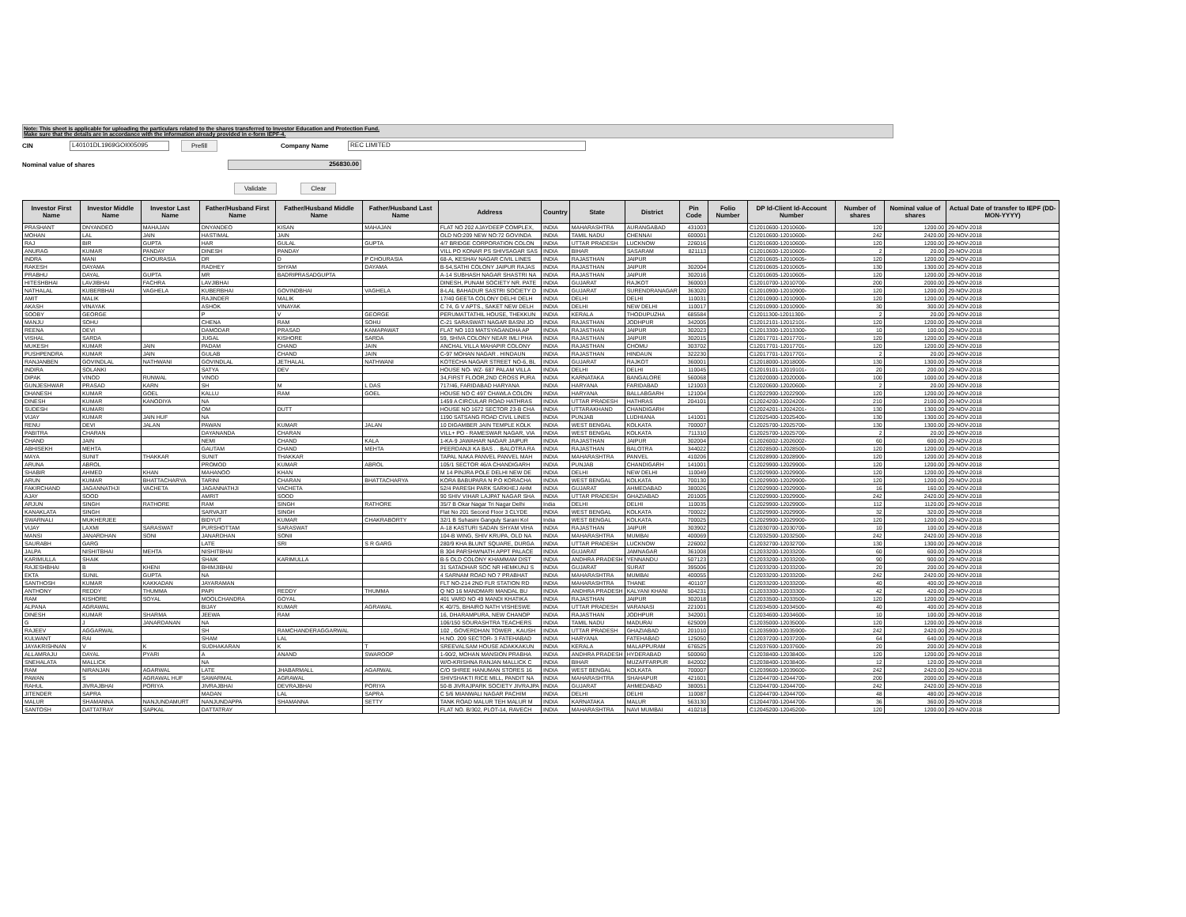Note: This sheet is applicable for uploading the particulars related to the shares transferred to Investor Education and Protection Fund.
Make sure that the details are in accordance with the information already provided in e-form IEPF-4.
CIN L40101DL1969GOI005095 Prefill Company Name REC LIMITED
Nominal value of shares 256830.00
Validate Clear
| Investor First Name | Investor Middle Name | Investor Last Name | Father/Husband First Name | Father/Husband Middle Name | Father/Husband Last Name | Address | Country | State | District | Pin Code | Folio Number | DP Id-Client Id-Account Number | Number of shares | Nominal value of shares | Actual Date of transfer to IEPF (DD-MON-YYYY) |
| --- | --- | --- | --- | --- | --- | --- | --- | --- | --- | --- | --- | --- | --- | --- | --- |
| PRASHANT | DNYANDEO | MAHAJAN | DNYANDEO | KISAN | MAHAJAN | FLAT NO 202 AJAYDEEP COMPLEX, | INDIA | MAHARASHTRA | AURANGABAD | 431003 | | C12010600-12010600- | 120 | 1200.00 | 29-NOV-2018 |
| MOHAN | LAL | JAIN | HASTIMAL | JAIN | | OLD NO:209 NEW NO:72 GOVINDA | INDIA | TAMIL NADU | CHENNAI | 600001 | | C12010600-12010600- | 242 | 2420.00 | 29-NOV-2018 |
| RAJ | BIR | GUPTA | HAR | GULAL | GUPTA | 4/7 BRIDGE CORPORATION COLON | INDIA | UTTAR PRADESH | LUCKNOW | 226016 | | C12010600-12010600- | 120 | 1200.00 | 29-NOV-2018 |
| ANURAG | KUMAR | PANDAY | DINESH | PANDAY | | VILL PO KONAR PS SHIVSAGAR SAS | INDIA | BIHAR | SASARAM | 821113 | | C12010600-12010600- | 2 | 20.00 | 29-NOV-2018 |
| INDRA | MANI | CHOURASIA | DR | D | P CHOURASIA | 68-A, KESHAV NAGAR CIVIL LINES | INDIA | RAJASTHAN | JAIPUR | | | C12010605-12010605- | 120 | 1200.00 | 29-NOV-2018 |
| RAKESH | DAYAMA | | RADHEY | SHYAM | DAYAMA | B-54,SATHI COLONY JAIPUR RAJAS | INDIA | RAJASTHAN | JAIPUR | 302004 | | C12010605-12010605- | 130 | 1300.00 | 29-NOV-2018 |
| PRABHU | DAYAL | GUPTA | MR | BADRIPRASADGUPTA | | A-14 SUBHASH NAGAR SHASTRI NA | INDIA | RAJASTHAN | JAIPUR | 302016 | | C12010605-12010605- | 120 | 1200.00 | 29-NOV-2018 |
| HITESHBHAI | LAVJIBHAI | FACHRA | LAVJIBHAI | | | DINESH, PUNAM SOCIETY NR. PATE | INDIA | GUJARAT | RAJKOT | 360003 | | C12010700-12010700- | 200 | 2000.00 | 29-NOV-2018 |
| NATHALAL | KUBERBHAI | VAGHELA | KUBERBHAI | GOVINDBHAI | VAGHELA | 8-LAL BAHADUR SASTRI SOCIETY D | INDIA | GUJARAT | SURENDRANAGAR | 363020 | | C12010900-12010900- | 120 | 1200.00 | 29-NOV-2018 |
| AMIT | MALIK | | RAJINDER | MALIK | | 17/40 GEETA COLONY DELHI DELH | INDIA | DELHI | DELHI | 110031 | | C12010900-12010900- | 120 | 1200.00 | 29-NOV-2018 |
| AKASH | VINAYAK | | ASHOK | VINAYAK | | C 74, G V APTS., SAKET NEW DELH | INDIA | DELHI | NEW DELHI | 110017 | | C12010900-12010900- | 30 | 300.00 | 29-NOV-2018 |
| SOOBY | GEORGE | | P | V | GEORGE | PERUMATTATHIL HOUSE, THEKKUN | INDIA | KERALA | THODUPUZHA | 685584 | | C12011300-12011300- | 2 | 20.00 | 29-NOV-2018 |
| MANJU | SOHU | | CHENA | RAM | SOHU | C-21 SARASWATI NAGAR BASNI JO | INDIA | RAJASTHAN | JODHPUR | 342005 | | C12012101-12012101- | 120 | 1200.00 | 29-NOV-2018 |
| REENA | DEVI | | DAMODAR | PRASAD | KAMAPAWAT | FLAT NO 103 MATSYAGANDHA AP | INDIA | RAJASTHAN | JAIPUR | 302023 | | C12013300-12013300- | 10 | 100.00 | 29-NOV-2018 |
| VISHAL | SARDA | | JUGAL | KISHORE | SARDA | 59, SHIVA COLONY NEAR IMLI PHA | INDIA | RAJASTHAN | JAIPUR | 302015 | | C12017701-12017701- | 120 | 1200.00 | 29-NOV-2018 |
| MUKESH | KUMAR | JAIN | PADAM | CHAND | JAIN | ANCHAL VILLA MAHAPIR COLONY | INDIA | RAJASTHAN | CHOMU | 303702 | | C12017701-12017701- | 120 | 1200.00 | 29-NOV-2018 |
| PUSHPENDRA | KUMAR | JAIN | GULAB | CHAND | JAIN | C-97 MOHAN NAGAR . HINDAUN | INDIA | RAJASTHAN | HINDAUN | 322230 | | C12017701-12017701- | 2 | 20.00 | 29-NOV-2018 |
| RANJANBEN | GOVINDLAL | NATHWANI | GOVINDLAL | JETHALAL | NATHWANI | KOTECHA NAGAR STREET NO-6, BL | INDIA | GUJARAT | RAJKOT | 360001 | | C12018000-12018000- | 130 | 1300.00 | 29-NOV-2018 |
| INDIRA | SOLANKI | | SATYA | DEV | | HOUSE NO- WZ- 687 PALAM VILLA | INDIA | DELHI | DELHI | 110045 | | C12019101-12019101- | 20 | 200.00 | 29-NOV-2018 |
| DIPAK | VINOD | RUNWAL | VINOD | | | 34,FIRST FLOOR,2ND CROSS PURA | INDIA | KARNATAKA | BANGALORE | 560068 | | C12020000-12020000- | 100 | 1000.00 | 29-NOV-2018 |
| GUNJESHWAR | PRASAD | KARN | SH | M | L DAS | 717/46, FARIDABAD HARYANA | INDIA | HARYANA | FARIDABAD | 121003 | | C12020600-12020600- | 2 | 20.00 | 29-NOV-2018 |
| DHANESH | KUMAR | GOEL | KALLU | RAM | GOEL | HOUSE NO C 497 CHAWLA COLON | INDIA | HARYANA | BALLABGARH | 121004 | | C12022900-12022900- | 120 | 1200.00 | 29-NOV-2018 |
| DINESH | KUMAR | KANODIYA | NA | | | 1459 A CIRCULAR ROAD HATHRAS | INDIA | UTTAR PRADESH | HATHRAS | 204101 | | C12024200-12024200- | 210 | 2100.00 | 29-NOV-2018 |
| SUDESH | KUMARI | | OM | DUTT | | HOUSE NO 1672 SECTOR 23-B CHA | INDIA | UTTARAKHAND | CHANDIGARH | | | C12024201-12024201- | 130 | 1300.00 | 29-NOV-2018 |
| VIJAY | KUMAR | JAIN HUF | NA | | | 1190 SATSANG ROAD CIVIL LINES | INDIA | PUNJAB | LUDHIANA | 141001 | | C12025400-12025400- | 130 | 1300.00 | 29-NOV-2018 |
| RENU | DEVI | JALAN | PAWAN | KUMAR | JALAN | 10 DIGAMBER JAIN TEMPLE KOLK | INDIA | WEST BENGAL | KOLKATA | 700007 | | C12025700-12025700- | 130 | 1300.00 | 29-NOV-2018 |
| PABITRA | CHARAN | | DAYANANDA | CHARAN | | VILL+ PO - RAMESWAR NAGAR, VIA | INDIA | WEST BENGAL | KOLKATA | 711310 | | C12025700-12025700- | 2 | 20.00 | 29-NOV-2018 |
| CHAND | JAIN | | NEMI | CHAND | KALA | 1-KA-9 JAWAHAR NAGAR JAIPUR | INDIA | RAJASTHAN | JAIPUR | 302004 | | C12026002-12026002- | 60 | 600.00 | 29-NOV-2018 |
| ABHISEKH | MEHTA | | GAUTAM | CHAND | MEHTA | PEERDANJI KA BAS . . BALOTRA RA | INDIA | RAJASTHAN | BALOTRA | 344022 | | C12028500-12028500- | 120 | 1200.00 | 29-NOV-2018 |
| MAYA | SUNIT | THAKKAR | SUNIT | THAKKAR | | TAPAL NAKA PANVEL PANVEL MAH | INDIA | MAHARASHTRA | PANVEL | 410206 | | C12028900-12028900- | 120 | 1200.00 | 29-NOV-2018 |
| ARUNA | ABROL | | PROMOD | KUMAR | ABROL | 105/1 SECTOR 46/A CHANDIGARH | INDIA | PUNJAB | CHANDIGARH | 141001 | | C12029900-12029900- | 120 | 1200.00 | 29-NOV-2018 |
| SHABIR | AHMED | KHAN | MAHANOO | KHAN | | M 14 PINJRA POLE DELHI NEW DE | INDIA | DELHI | NEW DELHI | 110049 | | C12029900-12029900- | 120 | 1200.00 | 29-NOV-2018 |
| ARUN | KUMAR | BHATTACHARYA | TARINI | CHARAN | BHATTACHARYA | KORA BABUPARA N P.O KORACHA | INDIA | WEST BENGAL | KOLKATA | 700130 | | C12029900-12029900- | 120 | 1200.00 | 29-NOV-2018 |
| FAKIRCHAND | JAGANNATHJI | VACHETA | JAGANNATHJI | VACHETA | | 52/4 PARESH PARK SARKHEJ AHM | INDIA | GUJARAT | AHMEDABAD | 380026 | | C12029900-12029900- | 16 | 160.00 | 29-NOV-2018 |
| AJAY | SOOD | | AMRIT | SOOD | | 90 SHIV VIHAR LAJPAT NAGAR SHA | INDIA | UTTAR PRADESH | GHAZIABAD | 201005 | | C12029900-12029900- | 242 | 2420.00 | 29-NOV-2018 |
| ARJUN | SINGH | RATHORE | RAM | SINGH | RATHORE | 35/7 B Okar Nagar Tri Nagar Delhi | India | DELHI | DELHI | 110035 | | C12029900-12029900- | 112 | 1120.00 | 29-NOV-2018 |
| KANAKLATA | SINGH | | SARVAJIT | SINGH | | Flat No 201 Second Floor 3 CLYDE | INDIA | WEST BENGAL | KOLKATA | 700022 | | C12029900-12029900- | 32 | 320.00 | 29-NOV-2018 |
| SWARNALI | MUKHERJEE | | BIDYUT | KUMAR | CHAKRABORTY | 32/1 B Suhasini Ganguly Sarani Kol | India | WEST BENGAL | KOLKATA | 700025 | | C12029900-12029900- | 120 | 1200.00 | 29-NOV-2018 |
| VIJAY | LAXMI | SARASWAT | PURSHOTTAM | SARASWAT | | A-18 KASTURI SADAN SHYAM VIHA | INDIA | RAJASTHAN | JAIPUR | 303902 | | C12030700-12030700- | 10 | 100.00 | 29-NOV-2018 |
| MANSI | JANARDHAN | SONI | JANARDHAN | SONII | | 104-B WING, SHIV KRUPA, OLD NA | INDIA | MAHARASHTRA | MUMBAI | 400069 | | C12032500-12032500- | 242 | 2420.00 | 29-NOV-2018 |
| SAURABH | GARG | | LATE | SRI | S R GARG | 280/9 KHA BLUNT SQUARE, DURGA | INDIA | UTTAR PRADESH | LUCKNOW | 226002 | | C12032700-12032700- | 130 | 1300.00 | 29-NOV-2018 |
| JALPA | NISHITBHAI | MEHTA | NISHITBHAI | | | B 304 PARSHWNATH APPT PALACE | INDIA | GUJARAT | JAMNAGAR | 361008 | | C12033200-12033200- | 60 | 600.00 | 29-NOV-2018 |
| KARIMULLA | SHAIK | | SHAIK | KARIMULLA | | B-5 OLD COLONY KHAMMAM DIST | INDIA | ANDHRA PRADESH | YENNANDU | 507123 | | C12033200-12033200- | 90 | 900.00 | 29-NOV-2018 |
| RAJESHBHAI | B | KHENI | BHIMJIBHAI | | | 31 SATADHAR SOC NR HEMKUNJ S | INDIA | GUJARAT | SURAT | 395006 | | C12033200-12033200- | 20 | 200.00 | 29-NOV-2018 |
| EKTA | SUNIL | GUPTA | NA | | | 4 SARNAM ROAD NO 7 PRABHAT | INDIA | MAHARASHTRA | MUMBAI | 400055 | | C12033200-12033200- | 242 | 2420.00 | 29-NOV-2018 |
| SANTHOSH | KUMAR | KAKKADAN | JAYARAMAN | | | FLT NO-214 2ND FLR STATION RD | INDIA | MAHARASHTRA | THANE | 401107 | | C12033200-12033200- | 40 | 400.00 | 29-NOV-2018 |
| ANTHONY | REDDY | THUMMA | PAPI | REDDY | THUMMA | Q NO 16 MANDMARI MANDAL BU | INDIA | ANDHRA PRADESH | KALYANI KHANI | 504231 | | C12033300-12033300- | 42 | 420.00 | 29-NOV-2018 |
| RAM | KISHORE | SOYAL | MOOLCHANDRA | GOYAL | | 401 VARD NO 49 MANDI KHATIKA | INDIA | RAJASTHAN | JAIPUR | 302018 | | C12033500-12033500- | 120 | 1200.00 | 29-NOV-2018 |
| ALPANA | AGRAWAL | | BIJAY | KUMAR | AGRAWAL | K 40/75, BHAIRO NATH VISHESWE | INDIA | UTTAR PRADESH | VARANASI | 221001 | | C12034500-12034500- | 40 | 400.00 | 29-NOV-2018 |
| DINESH | KUMAR | SHARMA | JEEWA | RAM | | 16, DHARAMPURA, NEW CHANOP | INDIA | RAJASTHAN | JODHPUR | 342001 | | C12034600-12034600- | 10 | 100.00 | 29-NOV-2018 |
| G | J | JANARDANAN | NA | | | 106/150 SOURASHTRA TEACHERS | INDIA | TAMIL NADU | MADURAI | 625009 | | C12035000-12035000- | 120 | 1200.00 | 29-NOV-2018 |
| RAJEEV | AGGARWAL | | SH | RAMCHANDERAGGARWAL | | 102 , GOVERDHAN TOWER , KAUSH | INDIA | UTTAR PRADESH | GHAZIABAD | 201010 | | C12035900-12035900- | 242 | 2420.00 | 29-NOV-2018 |
| KULWANT | RAI | | SHAM | LAL | | H.NO. 209 SECTOR- 3 FATEHABAD | INDIA | HARYANA | FATEHABAD | 125050 | | C12037200-12037200- | 64 | 640.00 | 29-NOV-2018 |
| JAYAKRISHNAN | V | K | SUDHAKARAN | K | T | SREEVALSAM HOUSE ADAKKAKUN | INDIA | KERALA | MALAPPURAM | 676525 | | C12037600-12037600- | 20 | 200.00 | 29-NOV-2018 |
| ALLAMRAJU | DAYAL | PYARI | A | ANAND | SWAROOP | 1-90/2, MOHAN MANSION PRABHA | INDIA | ANDHRA PRADESH | HYDERABAD | 500060 | | C12038400-12038400- | 120 | 1200.00 | 29-NOV-2018 |
| SNEHALATA | MALLICK | | NA | | | W/O-KRISHNA RANJAN MALLICK C | INDIA | BIHAR | MUZAFFARPUR | 842002 | | C12038400-12038400- | 12 | 120.00 | 29-NOV-2018 |
| RAM | NIRANJAN | AGARWAL | LATE | JHABARMALL | AGARWAL | C/O SHREE HANUMAN STORES 16 | INDIA | WEST BENGAL | KOLKATA | 700007 | | C12039600-12039600- | 242 | 2420.00 | 29-NOV-2018 |
| PAWAN | S | AGRAWAL HUF | SAWARMAL | AGRAWAL | | SHIVSHAKTI RICE MILL, PANDIT NA | INDIA | MAHARASHTRA | SHAHAPUR | 421601 | | C12044700-12044700- | 200 | 2000.00 | 29-NOV-2018 |
| RAHUL | JIVRAJBHAI | PORIYA | JIVRAJBHAI | DEVRAJBHAI | PORIYA | 50-B JIVRAJPARK SOCIETY JIVRAJPA | INDIA | GUJARAT | AHMEDABAD | 380051 | | C12044700-12044700- | 242 | 2420.00 | 29-NOV-2018 |
| JITENDER | SAPRA | | MADAN | LAL | SAPRA | C 5/6 MIANWALI NAGAR PACHIM | INDIA | DELHI | DELHI | 110087 | | C12044700-12044700- | 48 | 480.00 | 29-NOV-2018 |
| MALUR | SHAMANNA | NANJUNDAMURT | NANJUNDAPPA | SHAMANNA | SETTY | TANK ROAD MALUR TEH MALUR M | INDIA | KARNATAKA | MALUR | 563130 | | C12044700-12044700- | 36 | 360.00 | 29-NOV-2018 |
| SANTOSH | DATTATRAY | SAPKAL | DATTATRAY | | | FLAT NO. B/302, PLOT-14, RAVECH | INDIA | MAHARASHTRA | NAVI MUMBAI | 410218 | | C12045200-12045200- | 120 | 1200.00 | 29-NOV-2018 |